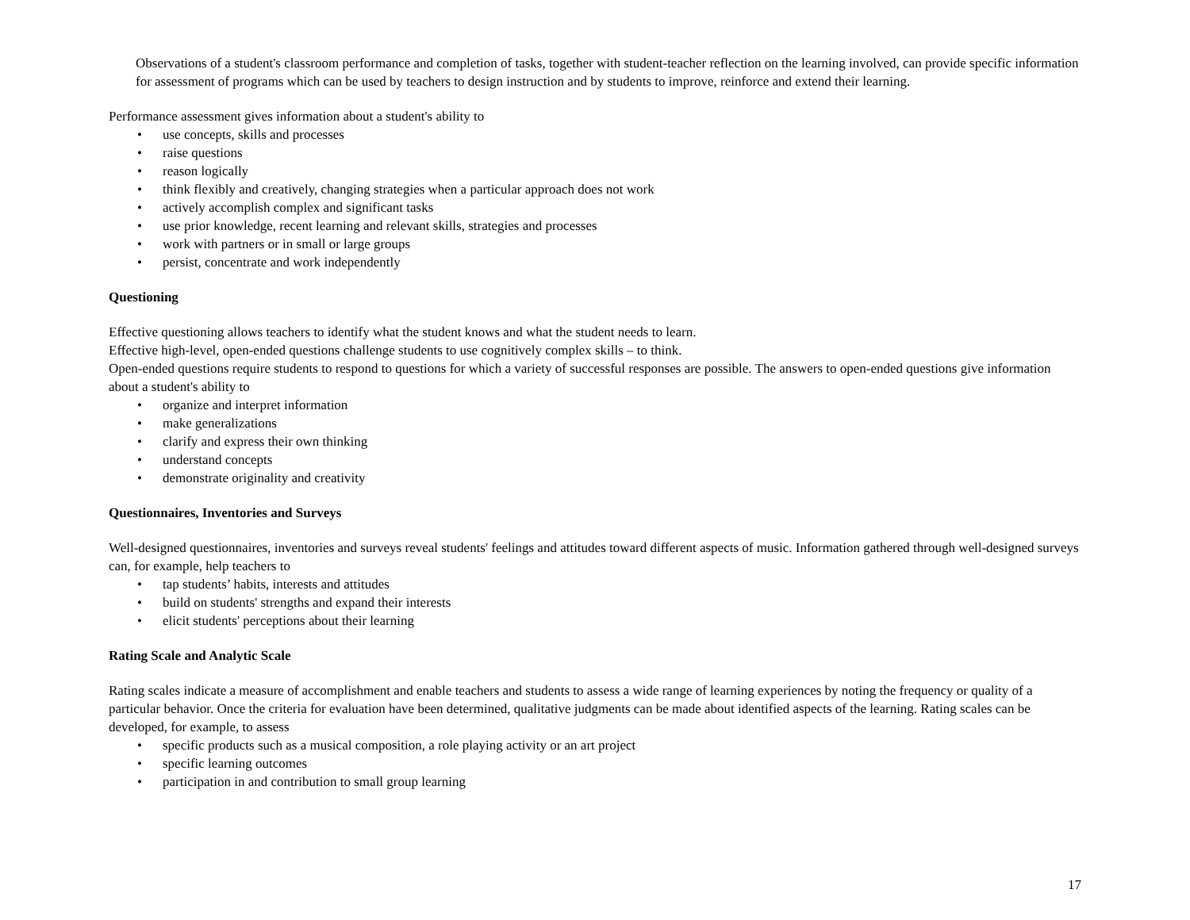Observations of a student's classroom performance and completion of tasks, together with student-teacher reflection on the learning involved, can provide specific information for assessment of programs which can be used by teachers to design instruction and by students to improve, reinforce and extend their learning.
Performance assessment gives information about a student's ability to
• use concepts, skills and processes
• raise questions
• reason logically
• think flexibly and creatively, changing strategies when a particular approach does not work
• actively accomplish complex and significant tasks
• use prior knowledge, recent learning and relevant skills, strategies and processes
• work with partners or in small or large groups
• persist, concentrate and work independently
Questioning
Effective questioning allows teachers to identify what the student knows and what the student needs to learn.
Effective high-level, open-ended questions challenge students to use cognitively complex skills – to think.
Open-ended questions require students to respond to questions for which a variety of successful responses are possible. The answers to open-ended questions give information about a student's ability to
• organize and interpret information
• make generalizations
• clarify and express their own thinking
• understand concepts
• demonstrate originality and creativity
Questionnaires, Inventories and Surveys
Well-designed questionnaires, inventories and surveys reveal students' feelings and attitudes toward different aspects of music. Information gathered through well-designed surveys can, for example, help teachers to
• tap students’ habits, interests and attitudes
• build on students' strengths and expand their interests
• elicit students' perceptions about their learning
Rating Scale and Analytic Scale
Rating scales indicate a measure of accomplishment and enable teachers and students to assess a wide range of learning experiences by noting the frequency or quality of a particular behavior. Once the criteria for evaluation have been determined, qualitative judgments can be made about identified aspects of the learning. Rating scales can be developed, for example, to assess
• specific products such as a musical composition, a role playing activity or an art project
• specific learning outcomes
• participation in and contribution to small group learning
17